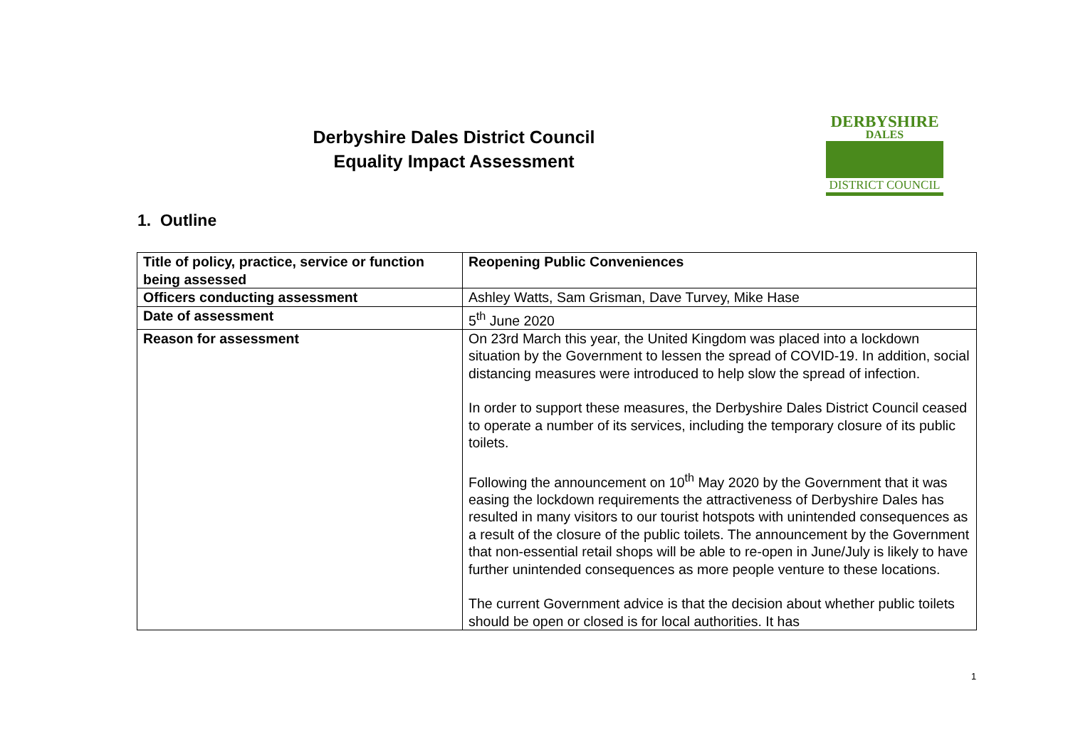Derbyshire Dales District Council
Equality Impact Assessment
DERBYSHIRE
DALES
DISTRICT COUNCIL
1. Outline
| Title of policy, practice, service or function being assessed | Reopening Public Conveniences |
| Officers conducting assessment | Ashley Watts, Sam Grisman, Dave Turvey, Mike Hase |
| Date of assessment | 5<sup>th</sup> June 2020 |
| Reason for assessment | On 23rd March this year, the United Kingdom was placed into a lockdown situation by the Government to lessen the spread of COVID-19. In addition, social distancing measures were introduced to help slow the spread of infection. In order to support these measures, the Derbyshire Dales District Council ceased to operate a number of its services, including the temporary closure of its public toilets. Following the announcement on 10<sup>th</sup> May 2020 by the Government that it was easing the lockdown requirements the attractiveness of Derbyshire Dales has resulted in many visitors to our tourist hotspots with unintended consequences as a result of the closure of the public toilets. The announcement by the Government that non-essential retail shops will be able to re-open in June/July is likely to have further unintended consequences as more people venture to these locations. The current Government advice is that the decision about whether public toilets should be open or closed is for local authorities. It has |
1